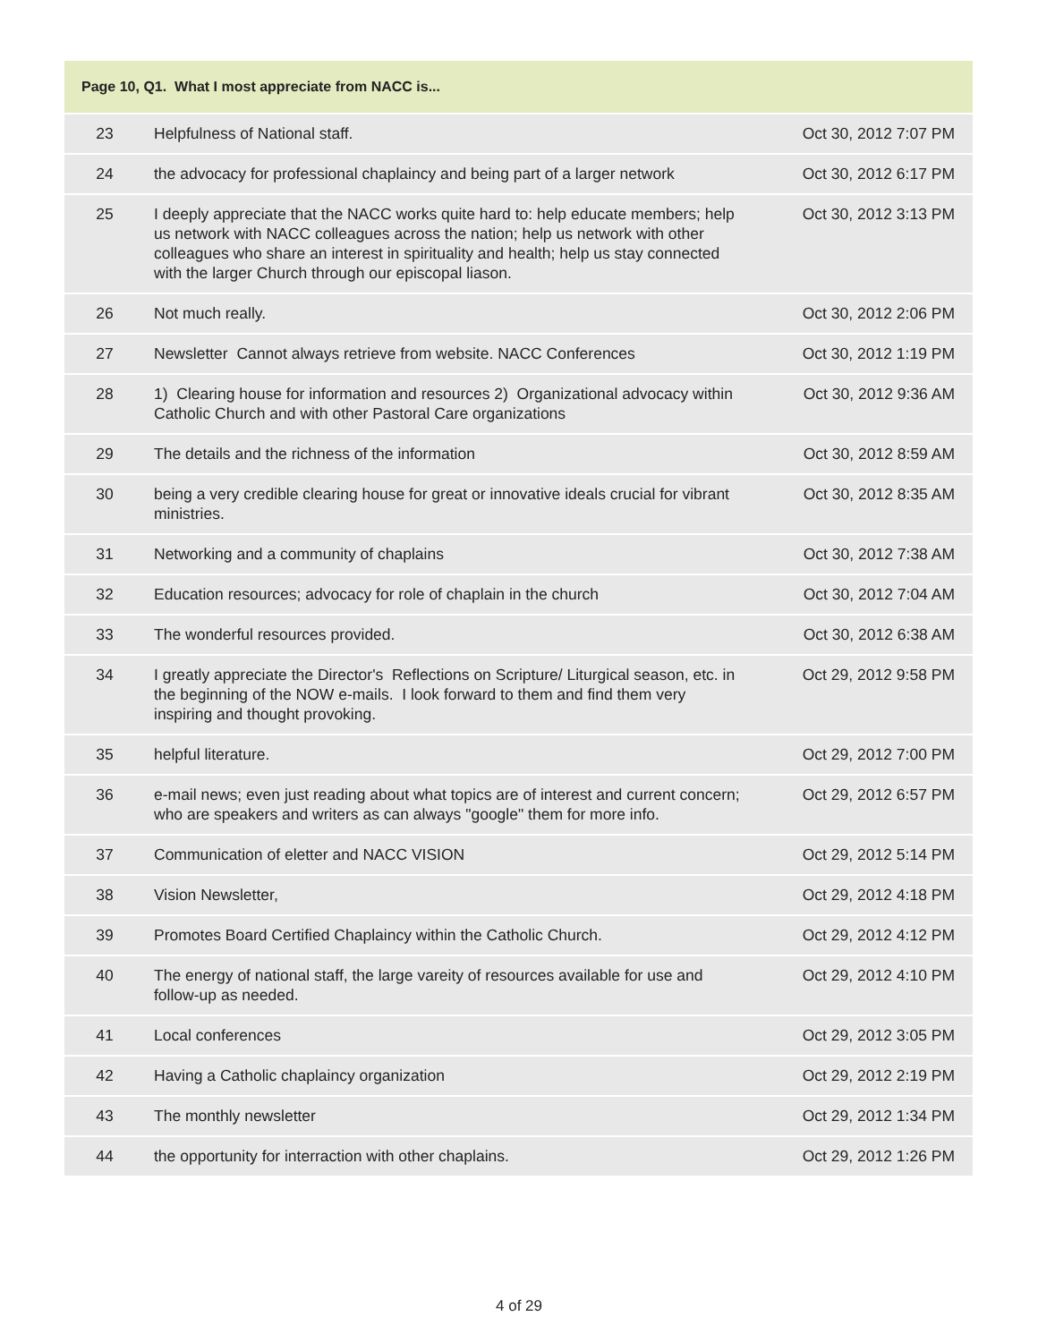| Page 10, Q1. What I most appreciate from NACC is... | | |
| --- | --- | --- |
| 23 | Helpfulness of National staff. | Oct 30, 2012 7:07 PM |
| 24 | the advocacy for professional chaplaincy and being part of a larger network | Oct 30, 2012 6:17 PM |
| 25 | I deeply appreciate that the NACC works quite hard to: help educate members; help us network with NACC colleagues across the nation; help us network with other colleagues who share an interest in spirituality and health; help us stay connected with the larger Church through our episcopal liason. | Oct 30, 2012 3:13 PM |
| 26 | Not much really. | Oct 30, 2012 2:06 PM |
| 27 | Newsletter Cannot always retrieve from website. NACC Conferences | Oct 30, 2012 1:19 PM |
| 28 | 1) Clearing house for information and resources 2) Organizational advocacy within Catholic Church and with other Pastoral Care organizations | Oct 30, 2012 9:36 AM |
| 29 | The details and the richness of the information | Oct 30, 2012 8:59 AM |
| 30 | being a very credible clearing house for great or innovative ideals crucial for vibrant ministries. | Oct 30, 2012 8:35 AM |
| 31 | Networking and a community of chaplains | Oct 30, 2012 7:38 AM |
| 32 | Education resources; advocacy for role of chaplain in the church | Oct 30, 2012 7:04 AM |
| 33 | The wonderful resources provided. | Oct 30, 2012 6:38 AM |
| 34 | I greatly appreciate the Director's Reflections on Scripture/ Liturgical season, etc. in the beginning of the NOW e-mails. I look forward to them and find them very inspiring and thought provoking. | Oct 29, 2012 9:58 PM |
| 35 | helpful literature. | Oct 29, 2012 7:00 PM |
| 36 | e-mail news; even just reading about what topics are of interest and current concern; who are speakers and writers as can always "google" them for more info. | Oct 29, 2012 6:57 PM |
| 37 | Communication of eletter and NACC VISION | Oct 29, 2012 5:14 PM |
| 38 | Vision Newsletter, | Oct 29, 2012 4:18 PM |
| 39 | Promotes Board Certified Chaplaincy within the Catholic Church. | Oct 29, 2012 4:12 PM |
| 40 | The energy of national staff, the large vareity of resources available for use and follow-up as needed. | Oct 29, 2012 4:10 PM |
| 41 | Local conferences | Oct 29, 2012 3:05 PM |
| 42 | Having a Catholic chaplaincy organization | Oct 29, 2012 2:19 PM |
| 43 | The monthly newsletter | Oct 29, 2012 1:34 PM |
| 44 | the opportunity for interraction with other chaplains. | Oct 29, 2012 1:26 PM |
4 of 29